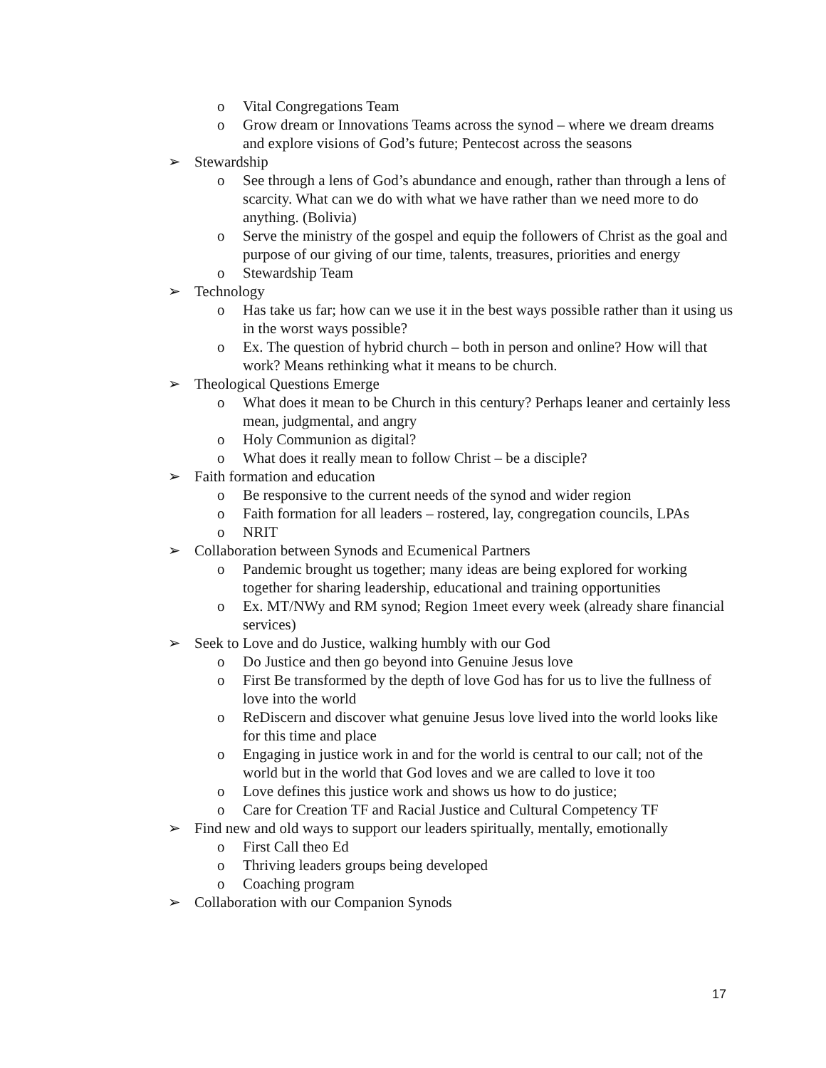o Vital Congregations Team
o Grow dream or Innovations Teams across the synod – where we dream dreams and explore visions of God’s future; Pentecost across the seasons
➢ Stewardship
o See through a lens of God’s abundance and enough, rather than through a lens of scarcity. What can we do with what we have rather than we need more to do anything. (Bolivia)
o Serve the ministry of the gospel and equip the followers of Christ as the goal and purpose of our giving of our time, talents, treasures, priorities and energy
o Stewardship Team
➢ Technology
o Has take us far; how can we use it in the best ways possible rather than it using us in the worst ways possible?
o Ex. The question of hybrid church – both in person and online? How will that work? Means rethinking what it means to be church.
➢ Theological Questions Emerge
o What does it mean to be Church in this century? Perhaps leaner and certainly less mean, judgmental, and angry
o Holy Communion as digital?
o What does it really mean to follow Christ – be a disciple?
➢ Faith formation and education
o Be responsive to the current needs of the synod and wider region
o Faith formation for all leaders – rostered, lay, congregation councils, LPAs
o NRIT
➢ Collaboration between Synods and Ecumenical Partners
o Pandemic brought us together; many ideas are being explored for working together for sharing leadership, educational and training opportunities
o Ex. MT/NWy and RM synod; Region 1meet every week (already share financial services)
➢ Seek to Love and do Justice, walking humbly with our God
o Do Justice and then go beyond into Genuine Jesus love
o First Be transformed by the depth of love God has for us to live the fullness of love into the world
o ReDiscern and discover what genuine Jesus love lived into the world looks like for this time and place
o Engaging in justice work in and for the world is central to our call; not of the world but in the world that God loves and we are called to love it too
o Love defines this justice work and shows us how to do justice;
o Care for Creation TF and Racial Justice and Cultural Competency TF
➢ Find new and old ways to support our leaders spiritually, mentally, emotionally
o First Call theo Ed
o Thriving leaders groups being developed
o Coaching program
➢ Collaboration with our Companion Synods
17